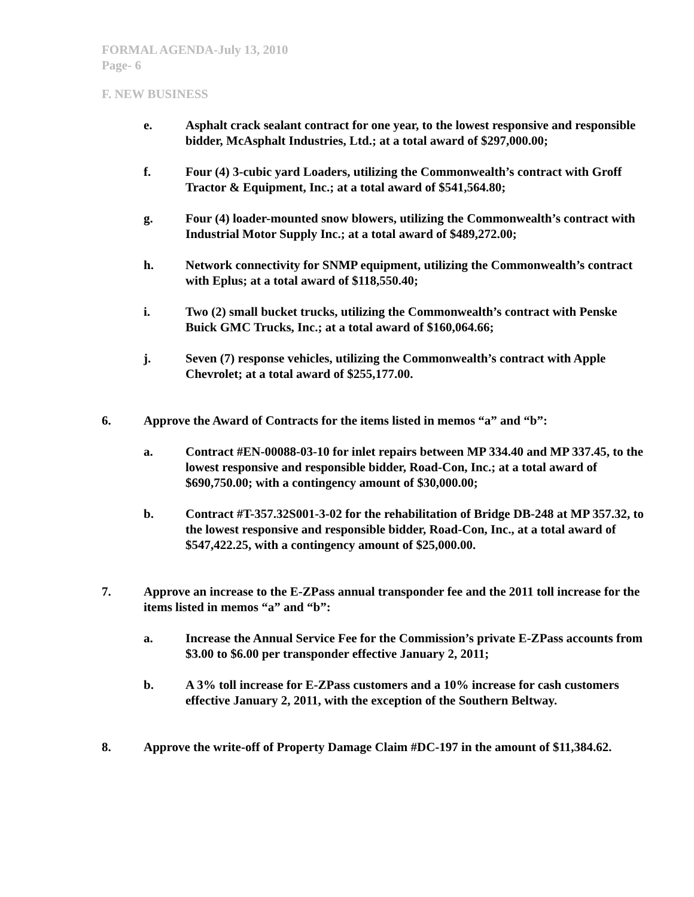FORMAL AGENDA-July 13, 2010
Page- 6
F. NEW BUSINESS
e. Asphalt crack sealant contract for one year, to the lowest responsive and responsible bidder, McAsphalt Industries, Ltd.; at a total award of $297,000.00;
f. Four (4) 3-cubic yard Loaders, utilizing the Commonwealth’s contract with Groff Tractor & Equipment, Inc.; at a total award of $541,564.80;
g. Four (4) loader-mounted snow blowers, utilizing the Commonwealth’s contract with Industrial Motor Supply Inc.; at a total award of $489,272.00;
h. Network connectivity for SNMP equipment, utilizing the Commonwealth’s contract with Eplus; at a total award of $118,550.40;
i. Two (2) small bucket trucks, utilizing the Commonwealth’s contract with Penske Buick GMC Trucks, Inc.; at a total award of $160,064.66;
j. Seven (7) response vehicles, utilizing the Commonwealth’s contract with Apple Chevrolet; at a total award of $255,177.00.
6. Approve the Award of Contracts for the items listed in memos “a” and “b”:
a. Contract #EN-00088-03-10 for inlet repairs between MP 334.40 and MP 337.45, to the lowest responsive and responsible bidder, Road-Con, Inc.; at a total award of $690,750.00; with a contingency amount of $30,000.00;
b. Contract #T-357.32S001-3-02 for the rehabilitation of Bridge DB-248 at MP 357.32, to the lowest responsive and responsible bidder, Road-Con, Inc., at a total award of $547,422.25, with a contingency amount of $25,000.00.
7. Approve an increase to the E-ZPass annual transponder fee and the 2011 toll increase for the items listed in memos “a” and “b”:
a. Increase the Annual Service Fee for the Commission’s private E-ZPass accounts from $3.00 to $6.00 per transponder effective January 2, 2011;
b. A 3% toll increase for E-ZPass customers and a 10% increase for cash customers effective January 2, 2011, with the exception of the Southern Beltway.
8. Approve the write-off of Property Damage Claim #DC-197 in the amount of $11,384.62.